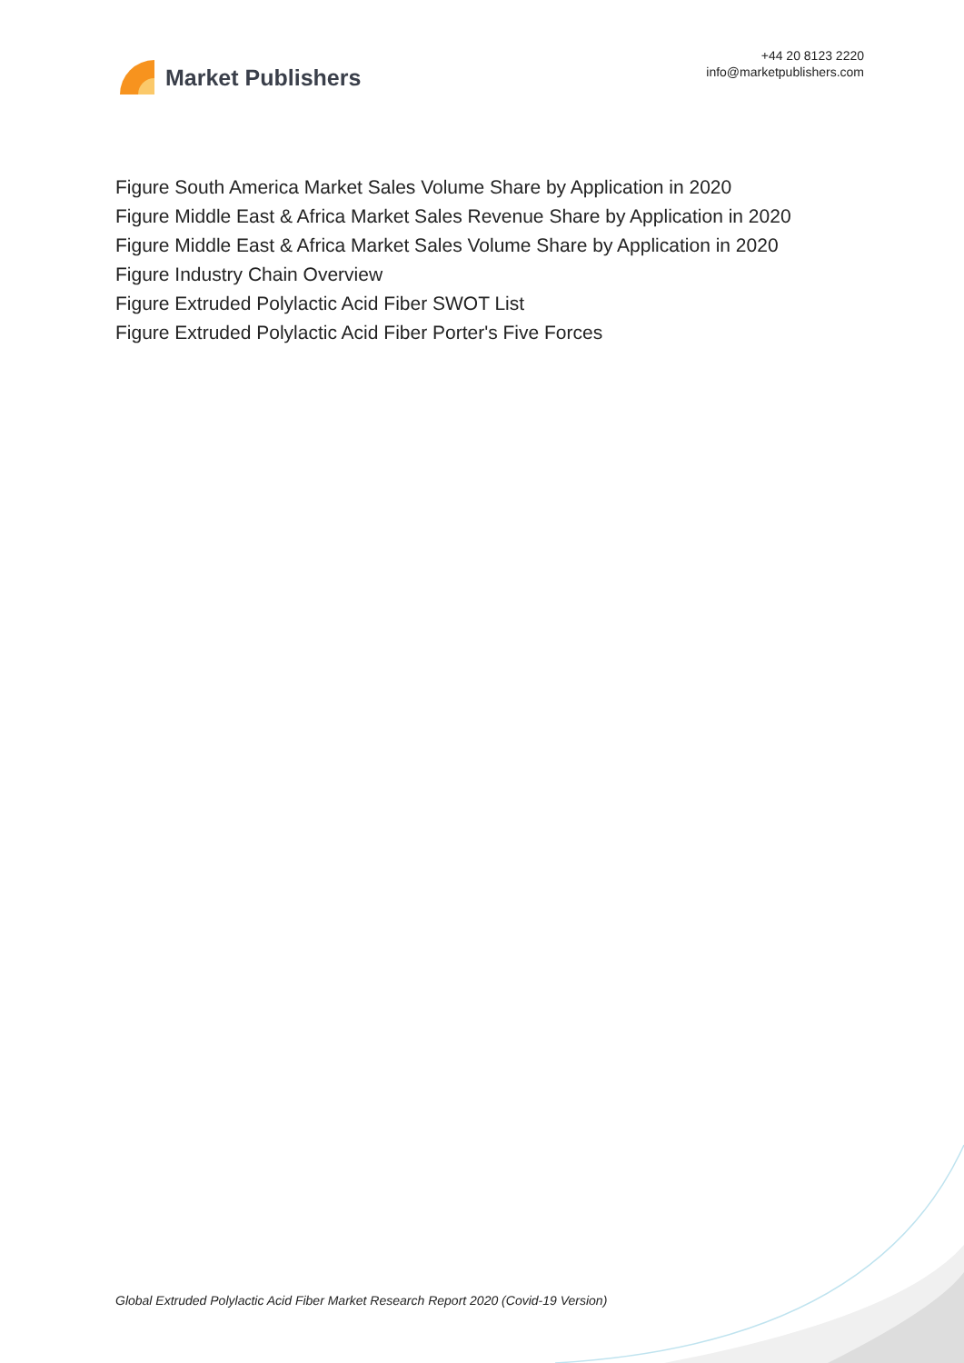Market Publishers
+44 20 8123 2220
info@marketpublishers.com
Figure South America Market Sales Volume Share by Application in 2020
Figure Middle East & Africa Market Sales Revenue Share by Application in 2020
Figure Middle East & Africa Market Sales Volume Share by Application in 2020
Figure Industry Chain Overview
Figure Extruded Polylactic Acid Fiber SWOT List
Figure Extruded Polylactic Acid Fiber Porter's Five Forces
Global Extruded Polylactic Acid Fiber Market Research Report 2020 (Covid-19 Version)